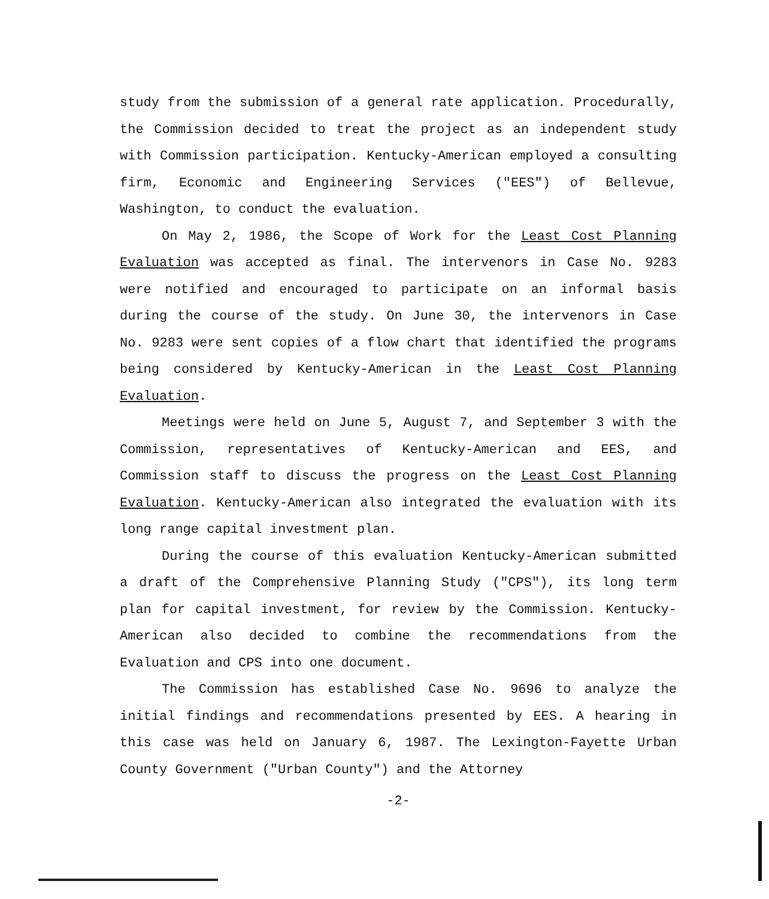study from the submission of a general rate application. Procedurally, the Commission decided to treat the project as an independent study with Commission participation. Kentucky-American employed a consulting firm, Economic and Engineering Services ("EES") of Bellevue, Washington, to conduct the evaluation.
On May 2, 1986, the Scope of Work for the Least Cost Planning Evaluation was accepted as final. The intervenors in Case No. 9283 were notified and encouraged to participate on an informal basis during the course of the study. On June 30, the intervenors in Case No. 9283 were sent copies of a flow chart that identified the programs being considered by Kentucky-American in the Least Cost Planning Evaluation.
Meetings were held on June 5, August 7, and September 3 with the Commission, representatives of Kentucky-American and EES, and Commission staff to discuss the progress on the Least Cost Planning Evaluation. Kentucky-American also integrated the evaluation with its long range capital investment plan.
During the course of this evaluation Kentucky-American submitted a draft of the Comprehensive Planning Study ("CPS"), its long term plan for capital investment, for review by the Commission. Kentucky-American also decided to combine the recommendations from the Evaluation and CPS into one document.
The Commission has established Case No. 9696 to analyze the initial findings and recommendations presented by EES. A hearing in this case was held on January 6, 1987. The Lexington-Fayette Urban County Government ("Urban County") and the Attorney
-2-